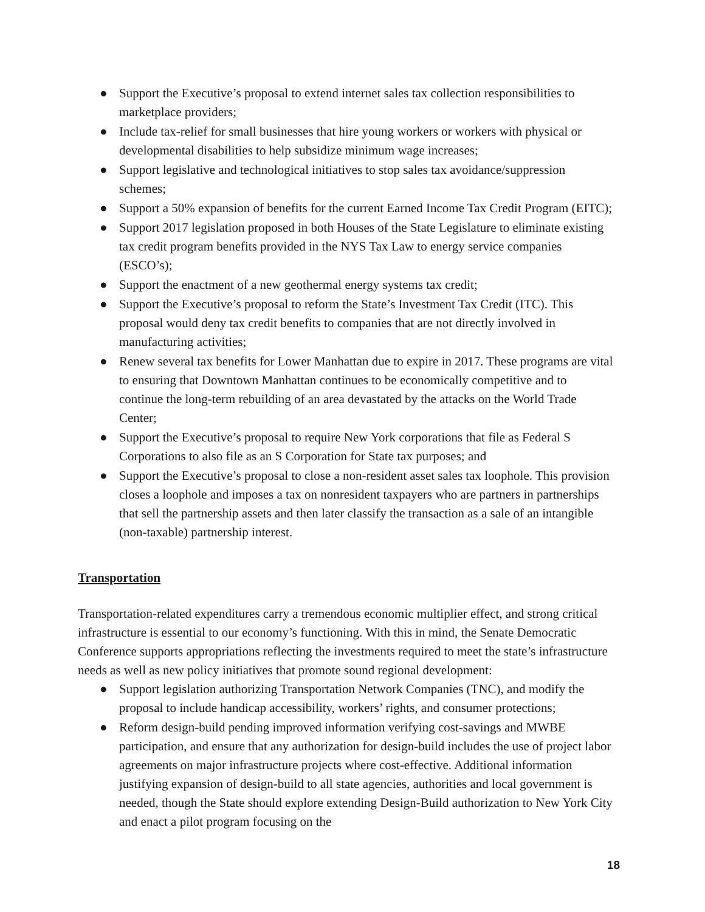● Support the Executive’s proposal to extend internet sales tax collection responsibilities to marketplace providers;
● Include tax-relief for small businesses that hire young workers or workers with physical or developmental disabilities to help subsidize minimum wage increases;
● Support legislative and technological initiatives to stop sales tax avoidance/suppression schemes;
● Support a 50% expansion of benefits for the current Earned Income Tax Credit Program (EITC);
● Support 2017 legislation proposed in both Houses of the State Legislature to eliminate existing tax credit program benefits provided in the NYS Tax Law to energy service companies (ESCO’s);
● Support the enactment of a new geothermal energy systems tax credit;
● Support the Executive’s proposal to reform the State’s Investment Tax Credit (ITC). This proposal would deny tax credit benefits to companies that are not directly involved in manufacturing activities;
● Renew several tax benefits for Lower Manhattan due to expire in 2017. These programs are vital to ensuring that Downtown Manhattan continues to be economically competitive and to continue the long-term rebuilding of an area devastated by the attacks on the World Trade Center;
● Support the Executive’s proposal to require New York corporations that file as Federal S Corporations to also file as an S Corporation for State tax purposes; and
● Support the Executive’s proposal to close a non-resident asset sales tax loophole. This provision closes a loophole and imposes a tax on nonresident taxpayers who are partners in partnerships that sell the partnership assets and then later classify the transaction as a sale of an intangible (non-taxable) partnership interest.
Transportation
Transportation-related expenditures carry a tremendous economic multiplier effect, and strong critical infrastructure is essential to our economy’s functioning. With this in mind, the Senate Democratic Conference supports appropriations reflecting the investments required to meet the state’s infrastructure needs as well as new policy initiatives that promote sound regional development:
● Support legislation authorizing Transportation Network Companies (TNC), and modify the proposal to include handicap accessibility, workers’ rights, and consumer protections;
● Reform design-build pending improved information verifying cost-savings and MWBE participation, and ensure that any authorization for design-build includes the use of project labor agreements on major infrastructure projects where cost-effective. Additional information justifying expansion of design-build to all state agencies, authorities and local government is needed, though the State should explore extending Design-Build authorization to New York City and enact a pilot program focusing on the
18